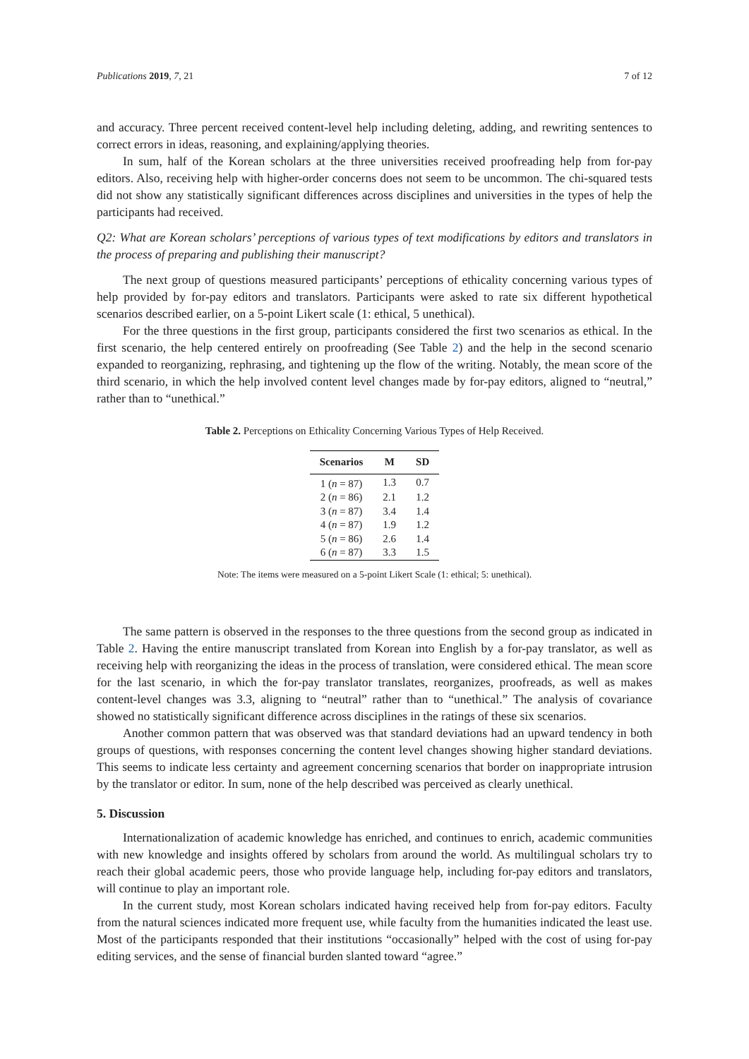Publications 2019, 7, 21 7 of 12
and accuracy. Three percent received content-level help including deleting, adding, and rewriting sentences to correct errors in ideas, reasoning, and explaining/applying theories.
In sum, half of the Korean scholars at the three universities received proofreading help from for-pay editors. Also, receiving help with higher-order concerns does not seem to be uncommon. The chi-squared tests did not show any statistically significant differences across disciplines and universities in the types of help the participants had received.
Q2: What are Korean scholars’ perceptions of various types of text modifications by editors and translators in the process of preparing and publishing their manuscript?
The next group of questions measured participants’ perceptions of ethicality concerning various types of help provided by for-pay editors and translators. Participants were asked to rate six different hypothetical scenarios described earlier, on a 5-point Likert scale (1: ethical, 5 unethical).
For the three questions in the first group, participants considered the first two scenarios as ethical. In the first scenario, the help centered entirely on proofreading (See Table 2) and the help in the second scenario expanded to reorganizing, rephrasing, and tightening up the flow of the writing. Notably, the mean score of the third scenario, in which the help involved content level changes made by for-pay editors, aligned to “neutral,” rather than to “unethical.”
Table 2. Perceptions on Ethicality Concerning Various Types of Help Received.
| Scenarios | M | SD |
| --- | --- | --- |
| 1 ( n = 87) | 1.3 | 0.7 |
| 2 ( n = 86) | 2.1 | 1.2 |
| 3 ( n = 87) | 3.4 | 1.4 |
| 4 ( n = 87) | 1.9 | 1.2 |
| 5 ( n = 86) | 2.6 | 1.4 |
| 6 ( n = 87) | 3.3 | 1.5 |
Note: The items were measured on a 5-point Likert Scale (1: ethical; 5: unethical).
The same pattern is observed in the responses to the three questions from the second group as indicated in Table 2. Having the entire manuscript translated from Korean into English by a for-pay translator, as well as receiving help with reorganizing the ideas in the process of translation, were considered ethical. The mean score for the last scenario, in which the for-pay translator translates, reorganizes, proofreads, as well as makes content-level changes was 3.3, aligning to “neutral” rather than to “unethical.” The analysis of covariance showed no statistically significant difference across disciplines in the ratings of these six scenarios.
Another common pattern that was observed was that standard deviations had an upward tendency in both groups of questions, with responses concerning the content level changes showing higher standard deviations. This seems to indicate less certainty and agreement concerning scenarios that border on inappropriate intrusion by the translator or editor. In sum, none of the help described was perceived as clearly unethical.
5. Discussion
Internationalization of academic knowledge has enriched, and continues to enrich, academic communities with new knowledge and insights offered by scholars from around the world. As multilingual scholars try to reach their global academic peers, those who provide language help, including for-pay editors and translators, will continue to play an important role.
In the current study, most Korean scholars indicated having received help from for-pay editors. Faculty from the natural sciences indicated more frequent use, while faculty from the humanities indicated the least use. Most of the participants responded that their institutions “occasionally” helped with the cost of using for-pay editing services, and the sense of financial burden slanted toward “agree.”